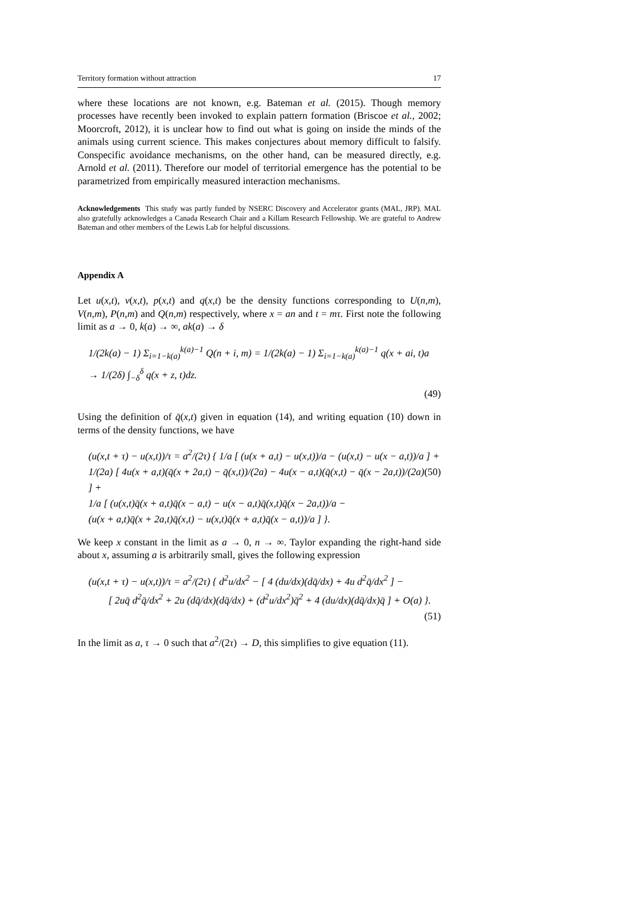Territory formation without attraction 17
where these locations are not known, e.g. Bateman et al. (2015). Though memory processes have recently been invoked to explain pattern formation (Briscoe et al., 2002; Moorcroft, 2012), it is unclear how to find out what is going on inside the minds of the animals using current science. This makes conjectures about memory difficult to falsify. Conspecific avoidance mechanisms, on the other hand, can be measured directly, e.g. Arnold et al. (2011). Therefore our model of territorial emergence has the potential to be parametrized from empirically measured interaction mechanisms.
Acknowledgements This study was partly funded by NSERC Discovery and Accelerator grants (MAL, JRP). MAL also gratefully acknowledges a Canada Research Chair and a Killam Research Fellowship. We are grateful to Andrew Bateman and other members of the Lewis Lab for helpful discussions.
Appendix A
Let u(x,t), v(x,t), p(x,t) and q(x,t) be the density functions corresponding to U(n,m), V(n,m), P(n,m) and Q(n,m) respectively, where x = an and t = mτ. First note the following limit as a → 0, k(a) → ∞, ak(a) → δ
1/(2k(a) − 1) Σ<sub>i=1−k(a)</sub><sup>k(a)−1</sup> Q(n + i, m) = 1/(2k(a) − 1) Σ<sub>i=1−k(a)</sub><sup>k(a)−1</sup> q(x + ai, t)a → 1/(2δ) ∫<sub>−δ</sub><sup>δ</sup> q(x + z, t)dz.
(49)
Using the definition of q̄(x,t) given in equation (14), and writing equation (10) down in terms of the density functions, we have
(u(x,t + τ) − u(x,t))/τ = a<sup>2</sup>/(2τ) { 1/a [ (u(x + a,t) − u(x,t))/a − (u(x,t) − u(x − a,t))/a ] + (50)
1/(2a) [ 4u(x + a,t)(q̄(x + 2a,t) − q̄(x,t))/(2a) − 4u(x − a,t)(q̄(x,t) − q̄(x − 2a,t))/(2a) ] +
1/a [ (u(x,t)q̄(x + a,t)q̄(x − a,t) − u(x − a,t)q̄(x,t)q̄(x − 2a,t))/a −
(u(x + a,t)q̄(x + 2a,t)q̄(x,t) − u(x,t)q̄(x + a,t)q̄(x − a,t))/a ] }.
We keep x constant in the limit as a → 0, n → ∞. Taylor expanding the right-hand side about x, assuming a is arbitrarily small, gives the following expression
(u(x,t + τ) − u(x,t))/τ = a<sup>2</sup>/(2τ) { d<sup>2</sup>u/dx<sup>2</sup> − [ 4 (du/dx)(dq̄/dx) + 4u d<sup>2</sup>q̄/dx<sup>2</sup> ] −
[ 2uq̄ d<sup>2</sup>q̄/dx<sup>2</sup> + 2u (dq̄/dx)(dq̄/dx) + (d<sup>2</sup>u/dx<sup>2</sup>)q̄<sup>2</sup> + 4 (du/dx)(dq̄/dx)q̄ ] + O(a) }.
(51)
In the limit as a, τ → 0 such that a<sup>2</sup>/(2τ) → D, this simplifies to give equation (11).